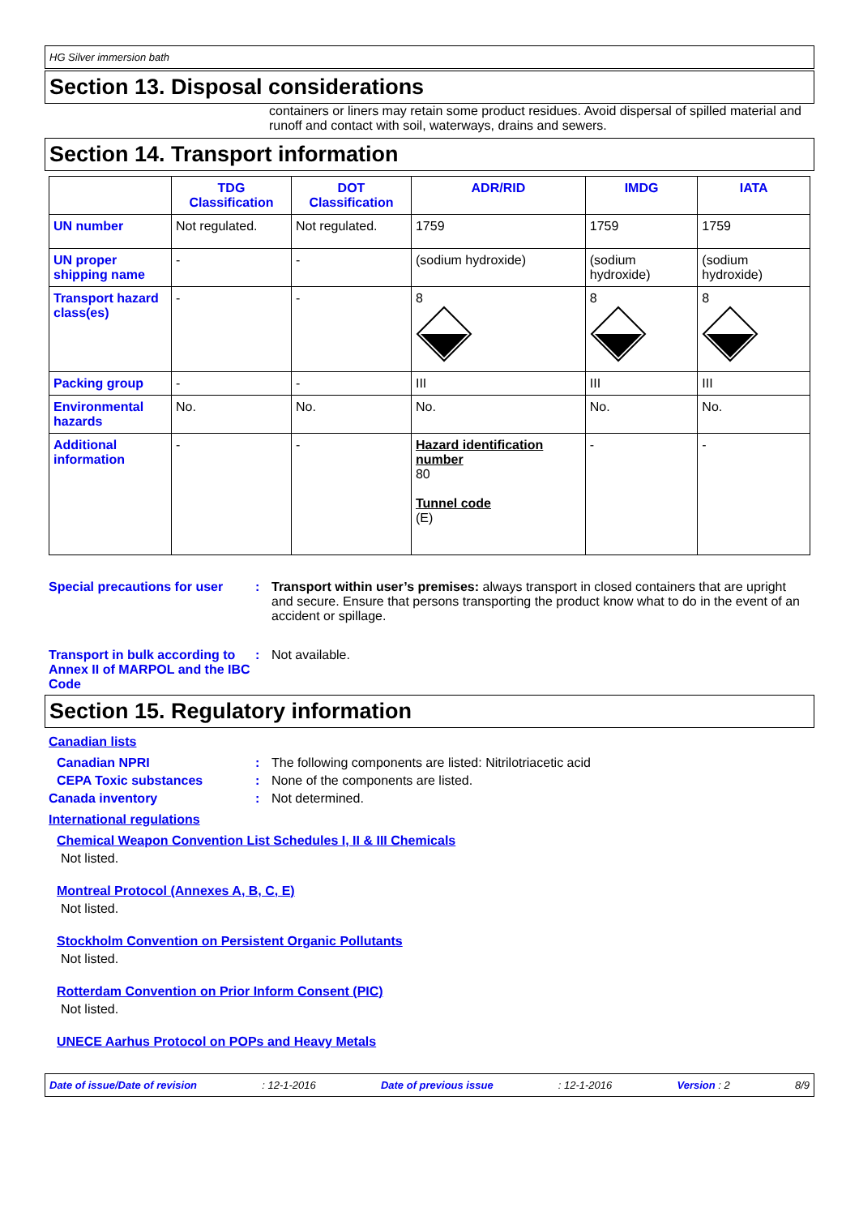HG Silver immersion bath
Section 13. Disposal considerations
containers or liners may retain some product residues. Avoid dispersal of spilled material and runoff and contact with soil, waterways, drains and sewers.
Section 14. Transport information
| | TDG Classification | DOT Classification | ADR/RID | IMDG | IATA |
| --- | --- | --- | --- | --- | --- |
| UN number | Not regulated. | Not regulated. | 1759 | 1759 | 1759 |
| UN proper shipping name | - | - | (sodium hydroxide) | (sodium hydroxide) | (sodium hydroxide) |
| Transport hazard class(es) | - | - | 8 | 8 | 8 |
| Packing group | - | - | III | III | III |
| Environmental hazards | No. | No. | No. | No. | No. |
| Additional information | - | - | Hazard identification number 80 Tunnel code (E) | - | - |
Special precautions for user
: Transport within user’s premises: always transport in closed containers that are upright and secure. Ensure that persons transporting the product know what to do in the event of an accident or spillage.
Transport in bulk according to Annex II of MARPOL and the IBC Code
: Not available.
Section 15. Regulatory information
Canadian lists
Canadian NPRI : The following components are listed: Nitrilotriacetic acid
CEPA Toxic substances : None of the components are listed.
Canada inventory : Not determined.
International regulations
Chemical Weapon Convention List Schedules I, II & III Chemicals
Not listed.
Montreal Protocol (Annexes A, B, C, E)
Not listed.
Stockholm Convention on Persistent Organic Pollutants
Not listed.
Rotterdam Convention on Prior Inform Consent (PIC)
Not listed.
UNECE Aarhus Protocol on POPs and Heavy Metals
Date of issue/Date of revision: 12-1-2016 Date of previous issue: 12-1-2016 Version : 2 8/9